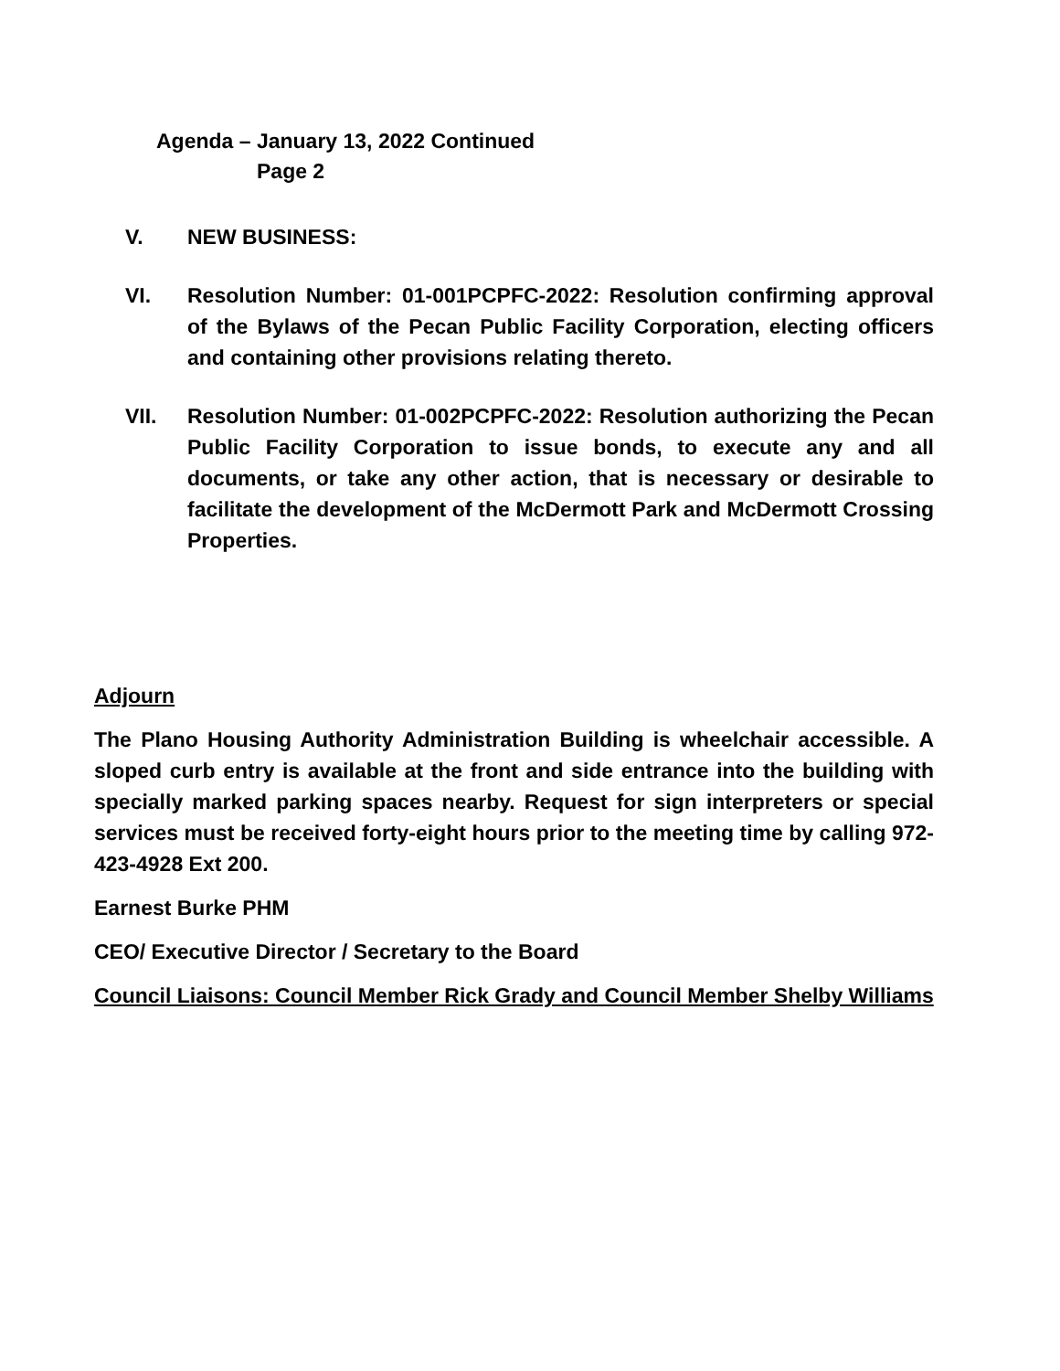Agenda – January 13, 2022 Continued
Page 2
V. NEW BUSINESS:
VI. Resolution Number: 01-001PCPFC-2022: Resolution confirming approval of the Bylaws of the Pecan Public Facility Corporation, electing officers and containing other provisions relating thereto.
VII. Resolution Number: 01-002PCPFC-2022: Resolution authorizing the Pecan Public Facility Corporation to issue bonds, to execute any and all documents, or take any other action, that is necessary or desirable to facilitate the development of the McDermott Park and McDermott Crossing Properties.
Adjourn
The Plano Housing Authority Administration Building is wheelchair accessible. A sloped curb entry is available at the front and side entrance into the building with specially marked parking spaces nearby. Request for sign interpreters or special services must be received forty-eight hours prior to the meeting time by calling 972-423-4928 Ext 200.
Earnest Burke PHM
CEO/ Executive Director / Secretary to the Board
Council Liaisons: Council Member Rick Grady and Council Member Shelby Williams